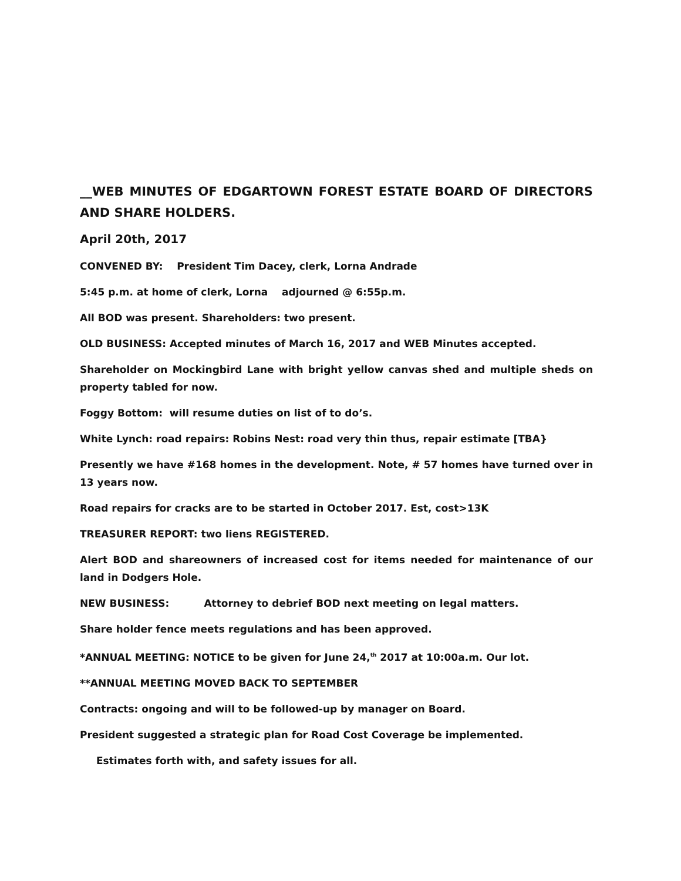__WEB MINUTES OF EDGARTOWN FOREST ESTATE BOARD OF DIRECTORS AND SHARE HOLDERS.
April 20th, 2017
CONVENED BY: President Tim Dacey, clerk, Lorna Andrade
5:45 p.m. at home of clerk, Lorna adjourned @ 6:55p.m.
All BOD was present. Shareholders: two present.
OLD BUSINESS: Accepted minutes of March 16, 2017 and WEB Minutes accepted.
Shareholder on Mockingbird Lane with bright yellow canvas shed and multiple sheds on property tabled for now.
Foggy Bottom: will resume duties on list of to do’s.
White Lynch: road repairs: Robins Nest: road very thin thus, repair estimate [TBA}
Presently we have #168 homes in the development. Note, # 57 homes have turned over in 13 years now.
Road repairs for cracks are to be started in October 2017. Est, cost>13K
TREASURER REPORT: two liens REGISTERED.
Alert BOD and shareowners of increased cost for items needed for maintenance of our land in Dodgers Hole.
NEW BUSINESS: Attorney to debrief BOD next meeting on legal matters.
Share holder fence meets regulations and has been approved.
*ANNUAL MEETING: NOTICE to be given for June 24,<sup>th</sup> 2017 at 10:00a.m. Our lot.
**ANNUAL MEETING MOVED BACK TO SEPTEMBER
Contracts: ongoing and will to be followed-up by manager on Board.
President suggested a strategic plan for Road Cost Coverage be implemented.
Estimates forth with, and safety issues for all.